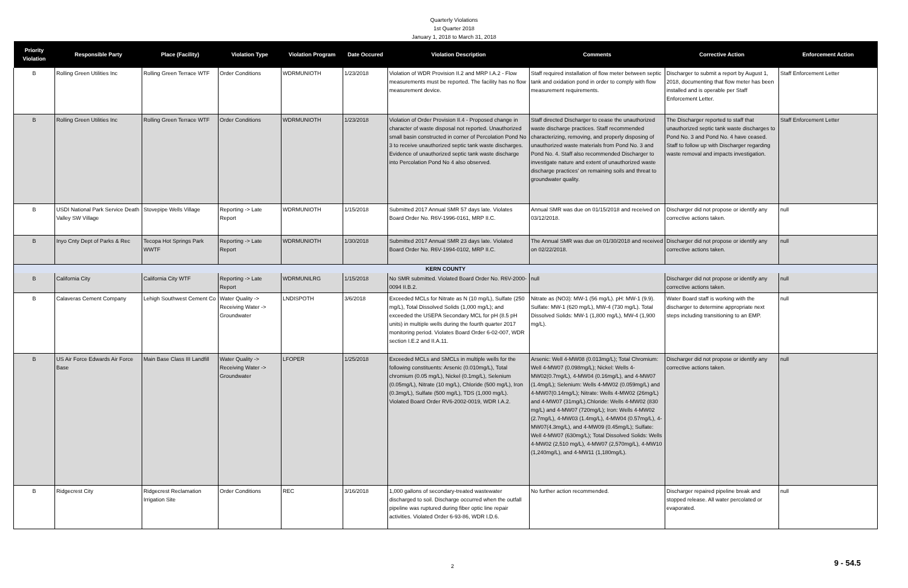Quarterly Violations
1st Quarter 2018
January 1, 2018 to March 31, 2018
| Priority Violation | Responsible Party | Place (Facility) | Violation Type | Violation Program | Date Occured | Violation Description | Comments | Corrective Action | Enforcement Action |
| --- | --- | --- | --- | --- | --- | --- | --- | --- | --- |
| B | Rolling Green Utilities Inc | Rolling Green Terrace WTF | Order Conditions | WDRMUNIOTH | 1/23/2018 | Violation of WDR Provision II.2 and MRP I.A.2 - Flow measurements must be reported. The facility has no flow measurement device. | Staff required installation of flow meter between septic tank and oxidation pond in order to comply with flow measurement requirements. | Discharger to submit a report by August 1, 2018, documenting that flow meter has been installed and is operable per Staff Enforcement Letter. | Staff Enforcement Letter |
| B | Rolling Green Utilities Inc | Rolling Green Terrace WTF | Order Conditions | WDRMUNIOTH | 1/23/2018 | Violation of Order Provision II.4 - Proposed change in character of waste disposal not reported. Unauthorized small basin constructed in corner of Percolation Pond No 3 to receive unauthorized septic tank waste discharges. Evidence of unauthorized septic tank waste discharge into Percolation Pond No 4 also observed. | Staff directed Discharger to cease the unauthorized waste discharge practices. Staff recommended characterizing, removing, and properly disposing of unauthorized waste materials from Pond No. 3 and Pond No. 4. Staff also recommended Discharger to investigate nature and extent of unauthorized waste discharge practices' on remaining soils and threat to groundwater quality. | The Discharger reported to staff that unauthorized septic tank waste discharges to Pond No. 3 and Pond No. 4 have ceased. Staff to follow up with Discharger regarding waste removal and impacts investigation. | Staff Enforcement Letter |
| B | USDI National Park Service Death Valley SW Village | Stovepipe Wells Village | Reporting -> Late Report | WDRMUNIOTH | 1/15/2018 | Submitted 2017 Annual SMR 57 days late. Violates Board Order No. R6V-1996-0161, MRP II.C. | Annual SMR was due on 01/15/2018 and received on 03/12/2018. | Discharger did not propose or identify any corrective actions taken. | null |
| B | Inyo Cnty Dept of Parks & Rec | Tecopa Hot Springs Park WWTF | Reporting -> Late Report | WDRMUNIOTH | 1/30/2018 | Submitted 2017 Annual SMR 23 days late. Violated Board Order No. R6V-1994-0102, MRP II.C. | The Annual SMR was due on 01/30/2018 and received on 02/22/2018. | Discharger did not propose or identify any corrective actions taken. | null |
| KERN COUNTY | | | | | | | | | |
| B | California City | California City WTF | Reporting -> Late Report | WDRMUNILRG | 1/15/2018 | No SMR submitted. Violated Board Order No. R6V-2000-0094 II.B.2. | null | Discharger did not propose or identify any corrective actions taken. | null |
| B | Calaveras Cement Company | Lehigh Southwest Cement Co | Water Quality -> Receiving Water -> Groundwater | LNDISPOTH | 3/6/2018 | Exceeded MCLs for Nitrate as N (10 mg/L), Sulfate (250 mg/L), Total Dissolved Solids (1,000 mg/L); and exceeded the USEPA Secondary MCL for pH (8.5 pH units) in multiple wells during the fourth quarter 2017 monitoring period. Violates Board Order 6-02-007, WDR section I.E.2 and II.A.11. | Nitrate as (NO3): MW-1 (56 mg/L). pH: MW-1 (9.9). Sulfate: MW-1 (620 mg/L), MW-4 (730 mg/L). Total Dissolved Solids: MW-1 (1,800 mg/L), MW-4 (1,900 mg/L). | Water Board staff is working with the discharger to determine appropriate next steps including transitioning to an EMP. | null |
| B | US Air Force Edwards Air Force Base | Main Base Class III Landfill | Water Quality -> Receiving Water -> Groundwater | LFOPER | 1/25/2018 | Exceeded MCLs and SMCLs in multiple wells for the following constituents: Arsenic (0.010mg/L), Total chromium (0.05 mg/L), Nickel (0.1mg/L), Selenium (0.05mg/L), Nitrate (10 mg/L), Chloride (500 mg/L), Iron (0.3mg/L), Sulfate (500 mg/L), TDS (1,000 mg/L). Violated Board Order RV6-2002-0019, WDR I.A.2. | Arsenic: Well 4-MW08 (0.013mg/L); Total Chromium: Well 4-MW07 (0.098mg/L); Nickel: Wells 4-MW02(0.7mg/L), 4-MW04 (0.16mg/L), and 4-MW07 (1.4mg/L); Selenium: Wells 4-MW02 (0.059mg/L) and 4-MW07(0.14mg/L); Nitrate: Wells 4-MW02 (26mg/L) and 4-MW07 (31mg/L).Chloride: Wells 4-MW02 (830 mg/L) and 4-MW07 (720mg/L); Iron: Wells 4-MW02 (2.7mg/L), 4-MW03 (1.4mg/L), 4-MW04 (0.57mg/L), 4-MW07(4.3mg/L), and 4-MW09 (0.45mg/L); Sulfate: Well 4-MW07 (630mg/L); Total Dissolved Solids: Wells 4-MW02 (2,510 mg/L), 4-MW07 (2,570mg/L), 4-MW10 (1,240mg/L), and 4-MW11 (1,180mg/L). | Discharger did not propose or identify any corrective actions taken. | null |
| B | Ridgecrest City | Ridgecrest Reclamation Irrigation Site | Order Conditions | REC | 3/16/2018 | 1,000 gallons of secondary-treated wastewater discharged to soil. Discharge occurred when the outfall pipeline was ruptured during fiber optic line repair activities. Violated Order 6-93-86, WDR I.D.6. | No further action recommended. | Discharger repaired pipeline break and stopped release. All water percolated or evaporated. | null |
2 9 - 54.5